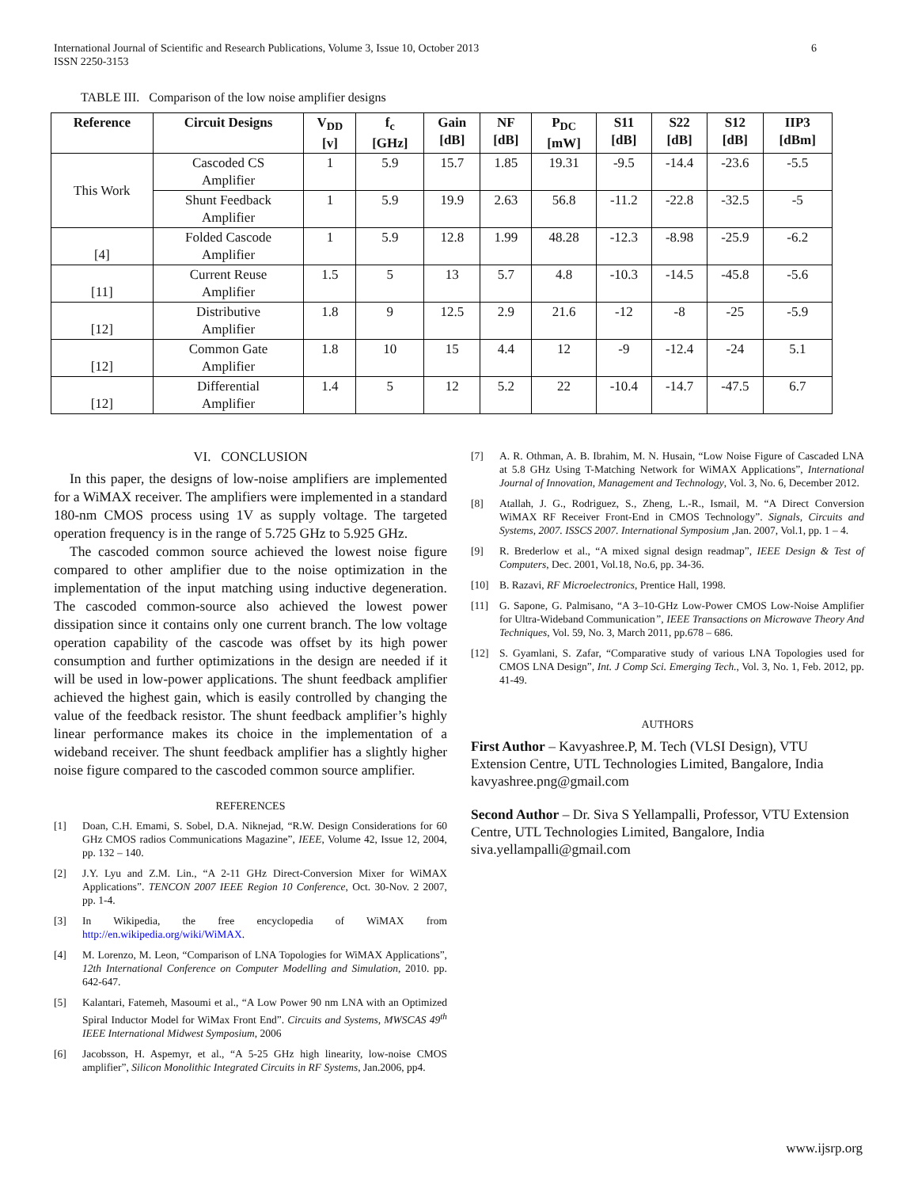International Journal of Scientific and Research Publications, Volume 3, Issue 10, October 2013
ISSN 2250-3153
6
TABLE III. Comparison of the low noise amplifier designs
| Reference | Circuit Designs | V<sub>DD</sub> [v] | f<sub>c</sub> [GHz] | Gain [dB] | NF [dB] | P<sub>DC</sub> [mW] | S11 [dB] | S22 [dB] | S12 [dB] | IIP3 [dBm] |
| --- | --- | --- | --- | --- | --- | --- | --- | --- | --- | --- |
| This Work | Cascoded CS Amplifier | 1 | 5.9 | 15.7 | 1.85 | 19.31 | -9.5 | -14.4 | -23.6 | -5.5 |
| | Shunt Feedback Amplifier | 1 | 5.9 | 19.9 | 2.63 | 56.8 | -11.2 | -22.8 | -32.5 | -5 |
| [4] | Folded Cascode Amplifier | 1 | 5.9 | 12.8 | 1.99 | 48.28 | -12.3 | -8.98 | -25.9 | -6.2 |
| [11] | Current Reuse Amplifier | 1.5 | 5 | 13 | 5.7 | 4.8 | -10.3 | -14.5 | -45.8 | -5.6 |
| [12] | Distributive Amplifier | 1.8 | 9 | 12.5 | 2.9 | 21.6 | -12 | -8 | -25 | -5.9 |
| [12] | Common Gate Amplifier | 1.8 | 10 | 15 | 4.4 | 12 | -9 | -12.4 | -24 | 5.1 |
| [12] | Differential Amplifier | 1.4 | 5 | 12 | 5.2 | 22 | -10.4 | -14.7 | -47.5 | 6.7 |
VI. CONCLUSION
In this paper, the designs of low-noise amplifiers are implemented for a WiMAX receiver. The amplifiers were implemented in a standard 180-nm CMOS process using 1V as supply voltage. The targeted operation frequency is in the range of 5.725 GHz to 5.925 GHz.
The cascoded common source achieved the lowest noise figure compared to other amplifier due to the noise optimization in the implementation of the input matching using inductive degeneration. The cascoded common-source also achieved the lowest power dissipation since it contains only one current branch. The low voltage operation capability of the cascode was offset by its high power consumption and further optimizations in the design are needed if it will be used in low-power applications. The shunt feedback amplifier achieved the highest gain, which is easily controlled by changing the value of the feedback resistor. The shunt feedback amplifier’s highly linear performance makes its choice in the implementation of a wideband receiver. The shunt feedback amplifier has a slightly higher noise figure compared to the cascoded common source amplifier.
REFERENCES
[1] Doan, C.H. Emami, S. Sobel, D.A. Niknejad, “R.W. Design Considerations for 60 GHz CMOS radios Communications Magazine”, IEEE, Volume 42, Issue 12, 2004, pp. 132 – 140.
[2] J.Y. Lyu and Z.M. Lin., “A 2-11 GHz Direct-Conversion Mixer for WiMAX Applications”. TENCON 2007 IEEE Region 10 Conference, Oct. 30-Nov. 2 2007, pp. 1-4.
[3] In Wikipedia, the free encyclopedia of WiMAX from http://en.wikipedia.org/wiki/WiMAX.
[4] M. Lorenzo, M. Leon, “Comparison of LNA Topologies for WiMAX Applications”, 12th International Conference on Computer Modelling and Simulation, 2010. pp. 642-647.
[5] Kalantari, Fatemeh, Masoumi et al., “A Low Power 90 nm LNA with an Optimized Spiral Inductor Model for WiMax Front End”. Circuits and Systems, MWSCAS 49<sup>th</sup> IEEE International Midwest Symposium, 2006
[6] Jacobsson, H. Aspemyr, et al., “A 5-25 GHz high linearity, low-noise CMOS amplifier”, Silicon Monolithic Integrated Circuits in RF Systems, Jan.2006, pp4.
[7] A. R. Othman, A. B. Ibrahim, M. N. Husain, “Low Noise Figure of Cascaded LNA at 5.8 GHz Using T-Matching Network for WiMAX Applications”, International Journal of Innovation, Management and Technology, Vol. 3, No. 6, December 2012.
[8] Atallah, J. G., Rodriguez, S., Zheng, L.-R., Ismail, M. “A Direct Conversion WiMAX RF Receiver Front-End in CMOS Technology”. Signals, Circuits and Systems, 2007. ISSCS 2007. International Symposium ,Jan. 2007, Vol.1, pp. 1 – 4.
[9] R. Brederlow et al., “A mixed signal design readmap”, IEEE Design & Test of Computers, Dec. 2001, Vol.18, No.6, pp. 34-36.
[10] B. Razavi, RF Microelectronics, Prentice Hall, 1998.
[11] G. Sapone, G. Palmisano, “A 3–10-GHz Low-Power CMOS Low-Noise Amplifier for Ultra-Wideband Communication”, IEEE Transactions on Microwave Theory And Techniques, Vol. 59, No. 3, March 2011, pp.678 – 686.
[12] S. Gyamlani, S. Zafar, “Comparative study of various LNA Topologies used for CMOS LNA Design”, Int. J Comp Sci. Emerging Tech., Vol. 3, No. 1, Feb. 2012, pp. 41-49.
AUTHORS
First Author – Kavyashree.P, M. Tech (VLSI Design), VTU Extension Centre, UTL Technologies Limited, Bangalore, India kavyashree.png@gmail.com
Second Author – Dr. Siva S Yellampalli, Professor, VTU Extension Centre, UTL Technologies Limited, Bangalore, India siva.yellampalli@gmail.com
www.ijsrp.org